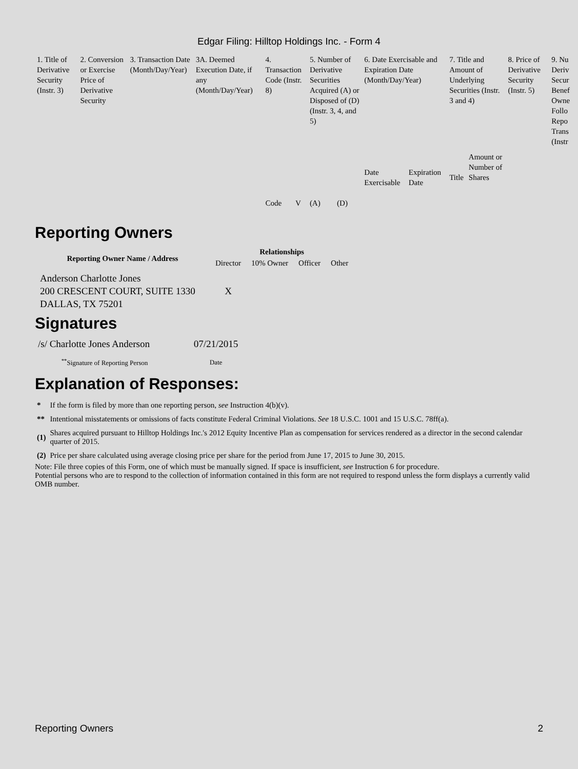Edgar Filing: Hilltop Holdings Inc. - Form 4
| 1. Title of Derivative Security (Instr. 3) | 2. Conversion or Exercise Price of Derivative Security | 3. Transaction Date (Month/Day/Year) | 3A. Deemed Execution Date, if any (Month/Day/Year) | 4. Transaction Code (Instr. 8) | | 5. Number of Derivative Securities Acquired (A) or Disposed of (D) (Instr. 3, 4, and 5) | | 6. Date Exercisable and Expiration Date (Month/Day/Year) | | 7. Title and Amount of Underlying Securities (Instr. 3 and 4) | | 8. Price of Derivative Security (Instr. 5) | 9. Nu Deriv Secur Benef Owne Follo Repo Trans (Instr |
| | | | | Code | V | (A) | (D) | Date Exercisable | Expiration Date | Title | Amount or Number of Shares | | |
Reporting Owners
| Reporting Owner Name / Address | Relationships | | | |
| --- | --- | --- | --- | --- |
| | Director | 10% Owner | Officer | Other |
| Anderson Charlotte Jones 200 CRESCENT COURT, SUITE 1330 DALLAS, TX 75201 | X | | | |
Signatures
| /s/ Charlotte Jones Anderson | 07/21/2015 |
| <sup>**</sup> Signature of Reporting Person | Date |
Explanation of Responses:
| * | If the form is filed by more than one reporting person, see Instruction 4(b)(v). |
| ** | Intentional misstatements or omissions of facts constitute Federal Criminal Violations. See 18 U.S.C. 1001 and 15 U.S.C. 78ff(a). |
| (1) | Shares acquired pursuant to Hilltop Holdings Inc.'s 2012 Equity Incentive Plan as compensation for services rendered as a director in the second calendar quarter of 2015. |
| (2) | Price per share calculated using average closing price per share for the period from June 17, 2015 to June 30, 2015. |
Note: File three copies of this Form, one of which must be manually signed. If space is insufficient, see Instruction 6 for procedure.
Potential persons who are to respond to the collection of information contained in this form are not required to respond unless the form displays a currently valid OMB number.
Reporting Owners 2